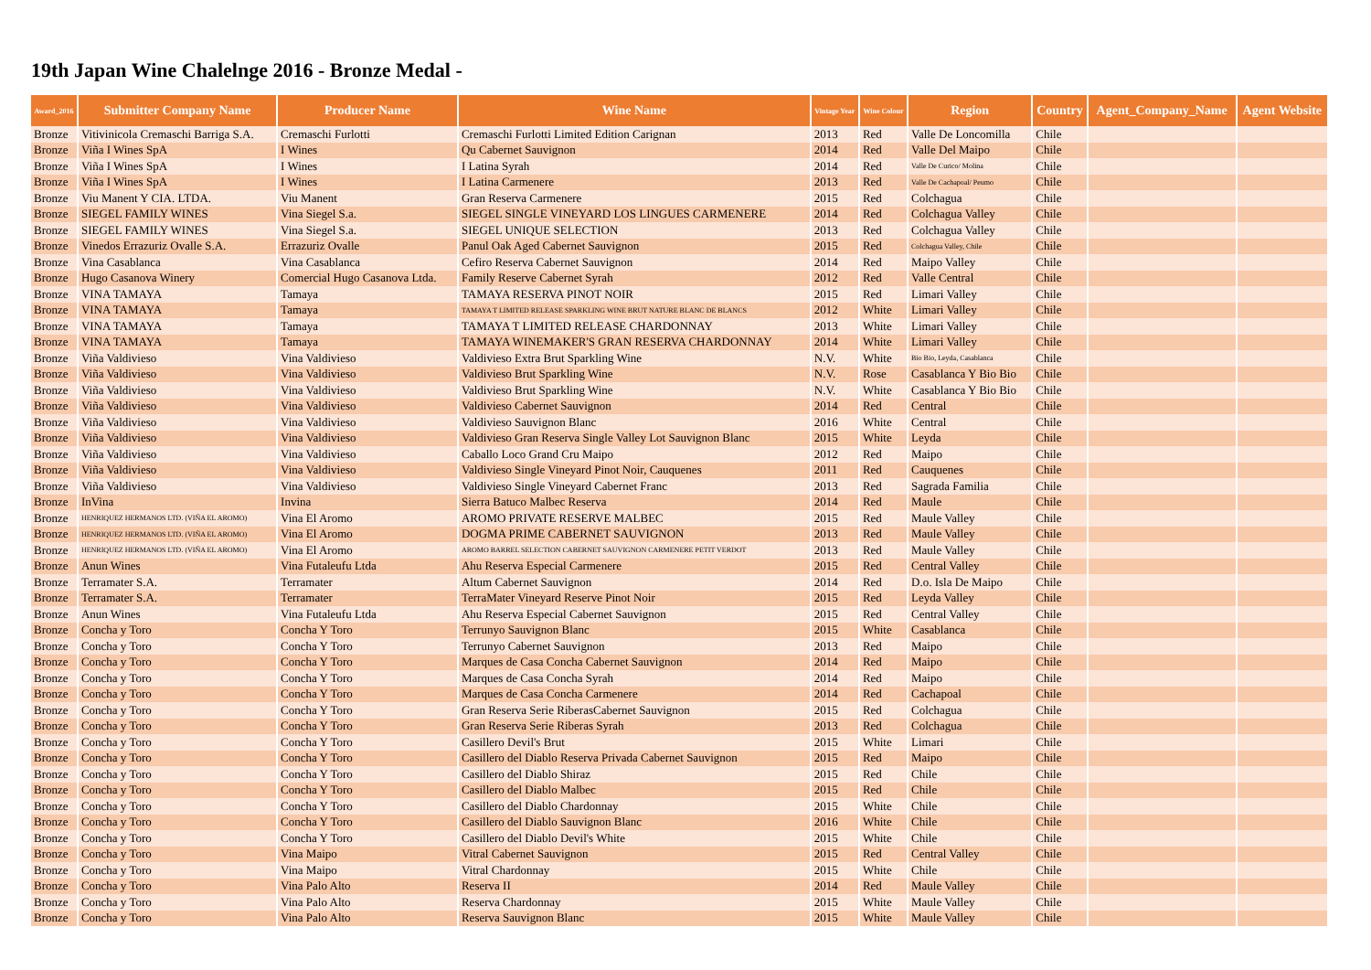19th Japan Wine Chalelnge 2016 - Bronze Medal -
| Award_2016 | Submitter Company Name | Producer Name | Wine Name | Vintage Year | Wine Colour | Region | Country | Agent_Company_Name | Agent Website |
| --- | --- | --- | --- | --- | --- | --- | --- | --- | --- |
| Bronze | Vitivinicola Cremaschi Barriga S.A. | Cremaschi Furlotti | Cremaschi Furlotti Limited Edition Carignan | 2013 | Red | Valle De Loncomilla | Chile | | |
| Bronze | Viña I Wines SpA | I Wines | Qu Cabernet Sauvignon | 2014 | Red | Valle Del Maipo | Chile | | |
| Bronze | Viña I Wines SpA | I Wines | I Latina Syrah | 2014 | Red | Valle De Curico/ Molina | Chile | | |
| Bronze | Viña I Wines SpA | I Wines | I Latina Carmenere | 2013 | Red | Valle De Cachapoal/ Peumo | Chile | | |
| Bronze | Viu Manent Y CIA. LTDA. | Viu Manent | Gran Reserva Carmenere | 2015 | Red | Colchagua | Chile | | |
| Bronze | SIEGEL FAMILY WINES | Vina Siegel S.a. | SIEGEL SINGLE VINEYARD LOS LINGUES CARMENERE | 2014 | Red | Colchagua Valley | Chile | | |
| Bronze | SIEGEL FAMILY WINES | Vina Siegel S.a. | SIEGEL UNIQUE SELECTION | 2013 | Red | Colchagua Valley | Chile | | |
| Bronze | Vinedos Errazuriz Ovalle S.A. | Errazuriz Ovalle | Panul Oak Aged Cabernet Sauvignon | 2015 | Red | Colchagua Valley, Chile | Chile | | |
| Bronze | Vina Casablanca | Vina Casablanca | Cefiro Reserva Cabernet Sauvignon | 2014 | Red | Maipo Valley | Chile | | |
| Bronze | Hugo Casanova Winery | Comercial Hugo Casanova Ltda. | Family Reserve Cabernet Syrah | 2012 | Red | Valle Central | Chile | | |
| Bronze | VINA TAMAYA | Tamaya | TAMAYA RESERVA PINOT NOIR | 2015 | Red | Limari Valley | Chile | | |
| Bronze | VINA TAMAYA | Tamaya | TAMAYA T LIMITED RELEASE SPARKLING WINE BRUT NATURE BLANC DE BLANCS | 2012 | White | Limari Valley | Chile | | |
| Bronze | VINA TAMAYA | Tamaya | TAMAYA T LIMITED RELEASE CHARDONNAY | 2013 | White | Limari Valley | Chile | | |
| Bronze | VINA TAMAYA | Tamaya | TAMAYA WINEMAKER'S GRAN RESERVA CHARDONNAY | 2014 | White | Limari Valley | Chile | | |
| Bronze | Viña Valdivieso | Vina Valdivieso | Valdivieso Extra Brut Sparkling Wine | N.V. | White | Bio Bio, Leyda, Casablanca | Chile | | |
| Bronze | Viña Valdivieso | Vina Valdivieso | Valdivieso Brut Sparkling Wine | N.V. | Rose | Casablanca Y Bio Bio | Chile | | |
| Bronze | Viña Valdivieso | Vina Valdivieso | Valdivieso Brut Sparkling Wine | N.V. | White | Casablanca Y Bio Bio | Chile | | |
| Bronze | Viña Valdivieso | Vina Valdivieso | Valdivieso Cabernet Sauvignon | 2014 | Red | Central | Chile | | |
| Bronze | Viña Valdivieso | Vina Valdivieso | Valdivieso Sauvignon Blanc | 2016 | White | Central | Chile | | |
| Bronze | Viña Valdivieso | Vina Valdivieso | Valdivieso Gran Reserva Single Valley Lot Sauvignon Blanc | 2015 | White | Leyda | Chile | | |
| Bronze | Viña Valdivieso | Vina Valdivieso | Caballo Loco Grand Cru Maipo | 2012 | Red | Maipo | Chile | | |
| Bronze | Viña Valdivieso | Vina Valdivieso | Valdivieso Single Vineyard Pinot Noir, Cauquenes | 2011 | Red | Cauquenes | Chile | | |
| Bronze | Viña Valdivieso | Vina Valdivieso | Valdivieso Single Vineyard Cabernet Franc | 2013 | Red | Sagrada Familia | Chile | | |
| Bronze | InVina | Invina | Sierra Batuco Malbec Reserva | 2014 | Red | Maule | Chile | | |
| Bronze | HENRIQUEZ HERMANOS LTD. (VIÑA EL AROMO) | Vina El Aromo | AROMO PRIVATE RESERVE MALBEC | 2015 | Red | Maule Valley | Chile | | |
| Bronze | HENRIQUEZ HERMANOS LTD. (VIÑA EL AROMO) | Vina El Aromo | DOGMA PRIME CABERNET SAUVIGNON | 2013 | Red | Maule Valley | Chile | | |
| Bronze | HENRIQUEZ HERMANOS LTD. (VIÑA EL AROMO) | Vina El Aromo | AROMO BARREL SELECTION CABERNET SAUVIGNON CARMENERE PETIT VERDOT | 2013 | Red | Maule Valley | Chile | | |
| Bronze | Anun Wines | Vina Futaleufu Ltda | Ahu Reserva Especial Carmenere | 2015 | Red | Central Valley | Chile | | |
| Bronze | Terramater S.A. | Terramater | Altum Cabernet Sauvignon | 2014 | Red | D.o. Isla De Maipo | Chile | | |
| Bronze | Terramater S.A. | Terramater | TerraMater Vineyard Reserve Pinot Noir | 2015 | Red | Leyda Valley | Chile | | |
| Bronze | Anun Wines | Vina Futaleufu Ltda | Ahu Reserva Especial Cabernet Sauvignon | 2015 | Red | Central Valley | Chile | | |
| Bronze | Concha y Toro | Concha Y Toro | Terrunyo Sauvignon Blanc | 2015 | White | Casablanca | Chile | | |
| Bronze | Concha y Toro | Concha Y Toro | Terrunyo Cabernet Sauvignon | 2013 | Red | Maipo | Chile | | |
| Bronze | Concha y Toro | Concha Y Toro | Marques de Casa Concha Cabernet Sauvignon | 2014 | Red | Maipo | Chile | | |
| Bronze | Concha y Toro | Concha Y Toro | Marques de Casa Concha Syrah | 2014 | Red | Maipo | Chile | | |
| Bronze | Concha y Toro | Concha Y Toro | Marques de Casa Concha Carmenere | 2014 | Red | Cachapoal | Chile | | |
| Bronze | Concha y Toro | Concha Y Toro | Gran Reserva Serie RiberasCabernet Sauvignon | 2015 | Red | Colchagua | Chile | | |
| Bronze | Concha y Toro | Concha Y Toro | Gran Reserva Serie Riberas Syrah | 2013 | Red | Colchagua | Chile | | |
| Bronze | Concha y Toro | Concha Y Toro | Casillero Devil's Brut | 2015 | White | Limari | Chile | | |
| Bronze | Concha y Toro | Concha Y Toro | Casillero del Diablo Reserva Privada Cabernet Sauvignon | 2015 | Red | Maipo | Chile | | |
| Bronze | Concha y Toro | Concha Y Toro | Casillero del Diablo Shiraz | 2015 | Red | Chile | Chile | | |
| Bronze | Concha y Toro | Concha Y Toro | Casillero del Diablo Malbec | 2015 | Red | Chile | Chile | | |
| Bronze | Concha y Toro | Concha Y Toro | Casillero del Diablo Chardonnay | 2015 | White | Chile | Chile | | |
| Bronze | Concha y Toro | Concha Y Toro | Casillero del Diablo Sauvignon Blanc | 2016 | White | Chile | Chile | | |
| Bronze | Concha y Toro | Concha Y Toro | Casillero del Diablo Devil's White | 2015 | White | Chile | Chile | | |
| Bronze | Concha y Toro | Vina Maipo | Vitral Cabernet Sauvignon | 2015 | Red | Central Valley | Chile | | |
| Bronze | Concha y Toro | Vina Maipo | Vitral Chardonnay | 2015 | White | Chile | Chile | | |
| Bronze | Concha y Toro | Vina Palo Alto | Reserva II | 2014 | Red | Maule Valley | Chile | | |
| Bronze | Concha y Toro | Vina Palo Alto | Reserva Chardonnay | 2015 | White | Maule Valley | Chile | | |
| Bronze | Concha y Toro | Vina Palo Alto | Reserva Sauvignon Blanc | 2015 | White | Maule Valley | Chile | | |